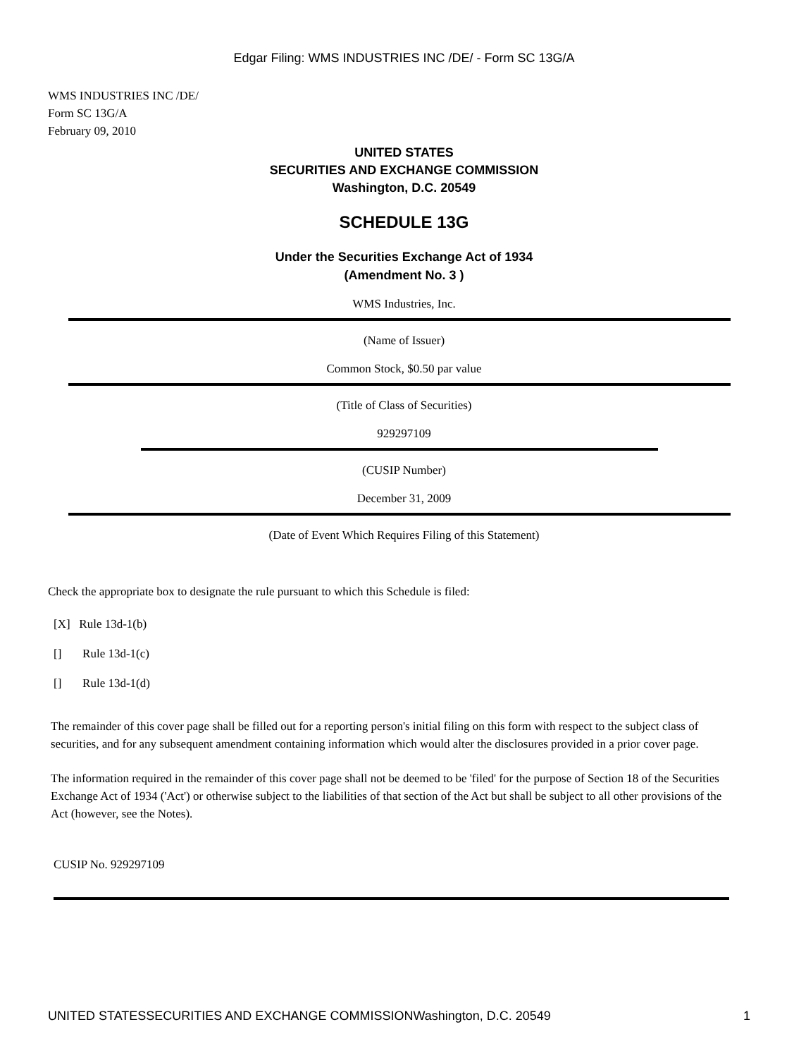Edgar Filing: WMS INDUSTRIES INC /DE/ - Form SC 13G/A
WMS INDUSTRIES INC /DE/
Form SC 13G/A
February 09, 2010
UNITED STATES
SECURITIES AND EXCHANGE COMMISSION
Washington, D.C. 20549
SCHEDULE 13G
Under the Securities Exchange Act of 1934
(Amendment No. 3 )
WMS Industries, Inc.
(Name of Issuer)
Common Stock, $0.50 par value
(Title of Class of Securities)
929297109
(CUSIP Number)
December 31, 2009
(Date of Event Which Requires Filing of this Statement)
Check the appropriate box to designate the rule pursuant to which this Schedule is filed:
[X] Rule 13d-1(b)
[] Rule 13d-1(c)
[] Rule 13d-1(d)
The remainder of this cover page shall be filled out for a reporting person's initial filing on this form with respect to the subject class of securities, and for any subsequent amendment containing information which would alter the disclosures provided in a prior cover page.
The information required in the remainder of this cover page shall not be deemed to be 'filed' for the purpose of Section 18 of the Securities Exchange Act of 1934 ('Act') or otherwise subject to the liabilities of that section of the Act but shall be subject to all other provisions of the Act (however, see the Notes).
CUSIP No. 929297109
UNITED STATESSECURITIES AND EXCHANGE COMMISSIONWashington, D.C. 20549 1